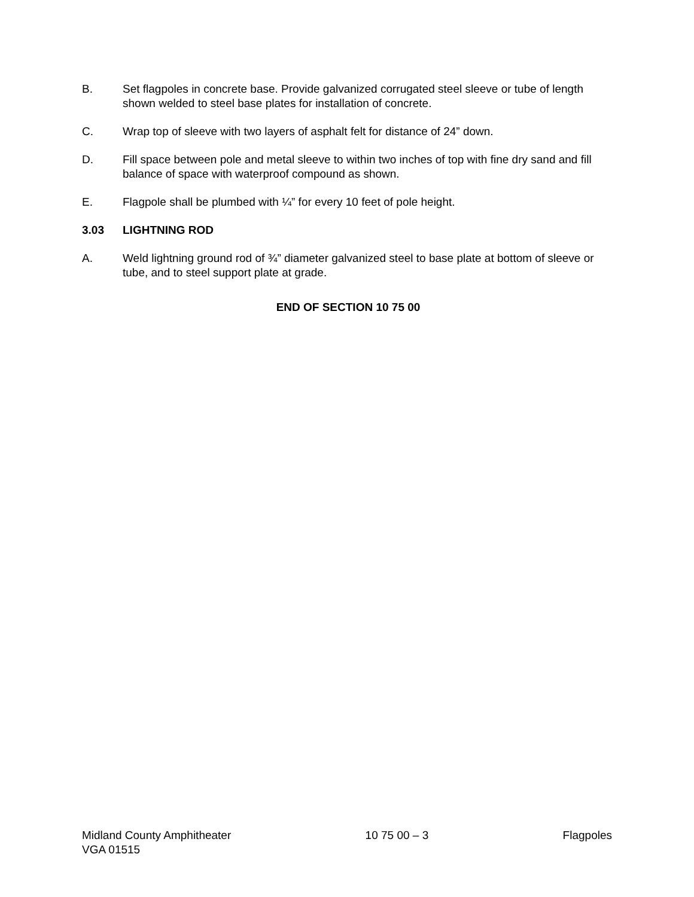B. Set flagpoles in concrete base. Provide galvanized corrugated steel sleeve or tube of length shown welded to steel base plates for installation of concrete.
C. Wrap top of sleeve with two layers of asphalt felt for distance of 24” down.
D. Fill space between pole and metal sleeve to within two inches of top with fine dry sand and fill balance of space with waterproof compound as shown.
E. Flagpole shall be plumbed with ¼” for every 10 feet of pole height.
3.03 LIGHTNING ROD
A. Weld lightning ground rod of ¾” diameter galvanized steel to base plate at bottom of sleeve or tube, and to steel support plate at grade.
END OF SECTION 10 75 00
Midland County Amphitheater 10 75 00 – 3 Flagpoles
VGA 01515